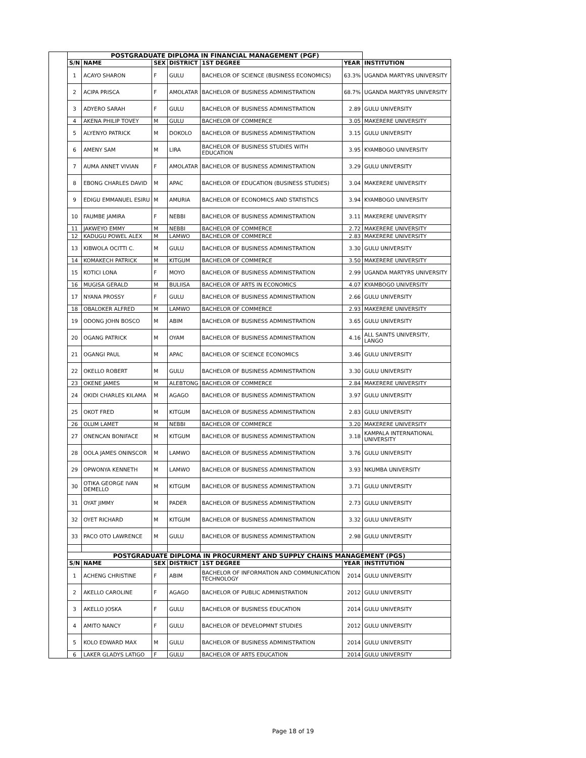| | POSTGRADUATE DIPLOMA IN FINANCIAL MANAGEMENT (PGF) | | | | | | |
| | S/N | NAME | SEX | DISTRICT | 1ST DEGREE | YEAR | INSTITUTION |
| | 1 | ACAYO SHARON | F | GULU | BACHELOR OF SCIENCE (BUSINESS ECONOMICS) | 63.3% | UGANDA MARTYRS UNIVERSITY |
| | 2 | ACIPA PRISCA | F | AMOLATAR | BACHELOR OF BUSINESS ADMINISTRATION | 68.7% | UGANDA MARTYRS UNIVERSITY |
| | 3 | ADYERO SARAH | F | GULU | BACHELOR OF BUSINESS ADMINISTRATION | 2.89 | GULU UNIVERSITY |
| | 4 | AKENA PHILIP TOVEY | M | GULU | BACHELOR OF COMMERCE | 3.05 | MAKERERE UNIVERSITY |
| | 5 | ALYENYO PATRICK | M | DOKOLO | BACHELOR OF BUSINESS ADMINISTRATION | 3.15 | GULU UNIVERSITY |
| | 6 | AMENY SAM | M | LIRA | BACHELOR OF BUSINESS STUDIES WITH EDUCATION | 3.95 | KYAMBOGO UNIVERSITY |
| | 7 | AUMA ANNET VIVIAN | F | AMOLATAR | BACHELOR OF BUSINESS ADMINISTRATION | 3.29 | GULU UNIVERSITY |
| | 8 | EBONG CHARLES DAVID | M | APAC | BACHELOR OF EDUCATION (BUSINESS STUDIES) | 3.04 | MAKERERE UNIVERSITY |
| | 9 | EDIGU EMMANUEL ESIRU | M | AMURIA | BACHELOR OF ECONOMICS AND STATISTICS | 3.94 | KYAMBOGO UNIVERSITY |
| | 10 | FAUMBE JAMIRA | F | NEBBI | BACHELOR OF BUSINESS ADMINISTRATION | 3.11 | MAKERERE UNIVERSITY |
| | 11 | JAKWEYO EMMY | M | NEBBI | BACHELOR OF COMMERCE | 2.72 | MAKERERE UNIVERSITY |
| | 12 | KADUGU POWEL ALEX | M | LAMWO | BACHELOR OF COMMERCE | 2.83 | MAKERERE UNIVERSITY |
| | 13 | KIBWOLA OCITTI C. | M | GULU | BACHELOR OF BUSINESS ADMINISTRATION | 3.30 | GULU UNIVERSITY |
| | 14 | KOMAKECH PATRICK | M | KITGUM | BACHELOR OF COMMERCE | 3.50 | MAKERERE UNIVERSITY |
| | 15 | KOTICI LONA | F | MOYO | BACHELOR OF BUSINESS ADMINISTRATION | 2.99 | UGANDA MARTYRS UNIVERSITY |
| | 16 | MUGISA GERALD | M | BULIISA | BACHELOR OF ARTS IN ECONOMICS | 4.07 | KYAMBOGO UNIVERSITY |
| | 17 | NYANA PROSSY | F | GULU | BACHELOR OF BUSINESS ADMINISTRATION | 2.66 | GULU UNIVERSITY |
| | 18 | OBALOKER ALFRED | M | LAMWO | BACHELOR OF COMMERCE | 2.93 | MAKERERE UNIVERSITY |
| | 19 | ODONG JOHN BOSCO | M | ABIM | BACHELOR OF BUSINESS ADMINISTRATION | 3.65 | GULU UNIVERSITY |
| | 20 | OGANG PATRICK | M | OYAM | BACHELOR OF BUSINESS ADMINISTRATION | 4.16 | ALL SAINTS UNIVERSITY, LANGO |
| | 21 | OGANGI PAUL | M | APAC | BACHELOR OF SCIENCE ECONOMICS | 3.46 | GULU UNIVERSITY |
| | 22 | OKELLO ROBERT | M | GULU | BACHELOR OF BUSINESS ADMINISTRATION | 3.30 | GULU UNIVERSITY |
| | 23 | OKENE JAMES | M | ALEBTONG | BACHELOR OF COMMERCE | 2.84 | MAKERERE UNIVERSITY |
| | 24 | OKIDI CHARLES KILAMA | M | AGAGO | BACHELOR OF BUSINESS ADMINISTRATION | 3.97 | GULU UNIVERSITY |
| | 25 | OKOT FRED | M | KITGUM | BACHELOR OF BUSINESS ADMINISTRATION | 2.83 | GULU UNIVERSITY |
| | 26 | OLUM LAMET | M | NEBBI | BACHELOR OF COMMERCE | 3.20 | MAKERERE UNIVERSITY |
| | 27 | ONENCAN BONIFACE | M | KITGUM | BACHELOR OF BUSINESS ADMINISTRATION | 3.18 | KAMPALA INTERNATIONAL UNIVERSITY |
| | 28 | OOLA JAMES ONINSCOR | M | LAMWO | BACHELOR OF BUSINESS ADMINISTRATION | 3.76 | GULU UNIVERSITY |
| | 29 | OPWONYA KENNETH | M | LAMWO | BACHELOR OF BUSINESS ADMINISTRATION | 3.93 | NKUMBA UNIVERSITY |
| | 30 | OTIKA GEORGE IVAN DEMELLO | M | KITGUM | BACHELOR OF BUSINESS ADMINISTRATION | 3.71 | GULU UNIVERSITY |
| | 31 | OYAT JIMMY | M | PADER | BACHELOR OF BUSINESS ADMINISTRATION | 2.73 | GULU UNIVERSITY |
| | 32 | OYET RICHARD | M | KITGUM | BACHELOR OF BUSINESS ADMINISTRATION | 3.32 | GULU UNIVERSITY |
| | 33 | PACO OTO LAWRENCE | M | GULU | BACHELOR OF BUSINESS ADMINISTRATION | 2.98 | GULU UNIVERSITY |
| | POSTGRADUATE DIPLOMA IN PROCURMENT AND SUPPLY CHAINS MANAGEMENT (PGS) | | | | | | |
| | S/N | NAME | SEX | DISTRICT | 1ST DEGREE | YEAR | INSTITUTION |
| | 1 | ACHENG CHRISTINE | F | ABIM | BACHELOR OF INFORMATION AND COMMUNICATION TECHNOLOGY | 2014 | GULU UNIVERSITY |
| | 2 | AKELLO CAROLINE | F | AGAGO | BACHELOR OF PUBLIC ADMINISTRATION | 2012 | GULU UNIVERSITY |
| | 3 | AKELLO JOSKA | F | GULU | BACHELOR OF BUSINESS EDUCATION | 2014 | GULU UNIVERSITY |
| | 4 | AMITO NANCY | F | GULU | BACHELOR OF DEVELOPMNT STUDIES | 2012 | GULU UNIVERSITY |
| | 5 | KOLO EDWARD MAX | M | GULU | BACHELOR OF BUSINESS ADMINISTRATION | 2014 | GULU UNIVERSITY |
| | 6 | LAKER GLADYS LATIGO | F | GULU | BACHELOR OF ARTS EDUCATION | 2014 | GULU UNIVERSITY |
Page 18 of 19